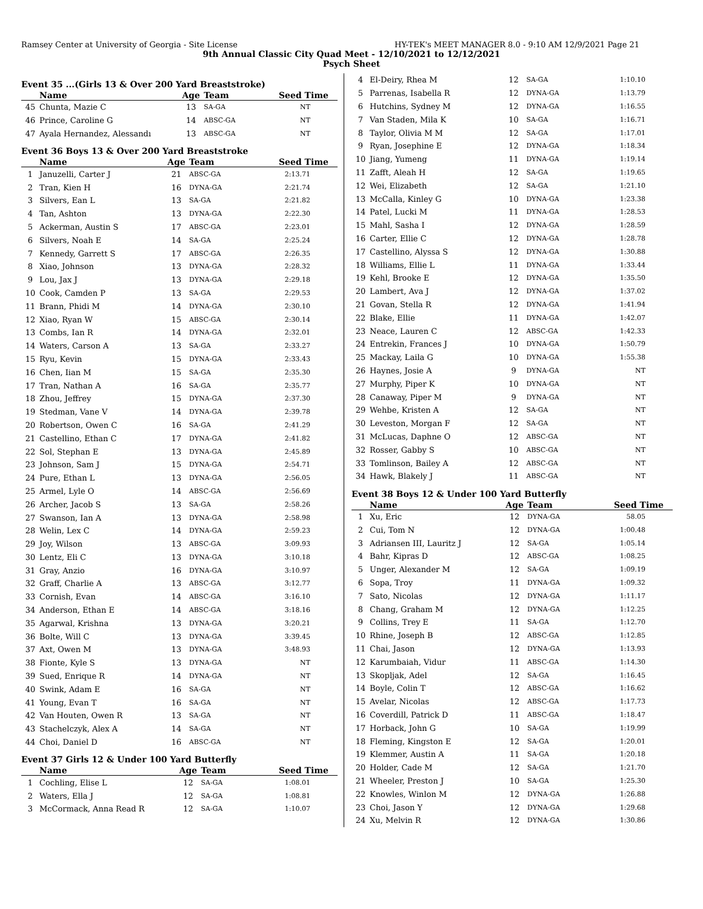Ramsey Center at University of Georgia - Site License HY-TEK's MEET MANAGER 8.0 - 9:10 AM 12/9/2021 Page 21
9th Annual Classic City Quad Meet - 12/10/2021 to 12/12/2021
Psych Sheet
Event 35 ...(Girls 13 & Over 200 Yard Breaststroke)
| | Name | Age | Team | Seed Time |
| --- | --- | --- | --- | --- |
| 45 | Chunta, Mazie C | 13 | SA-GA | NT |
| 46 | Prince, Caroline G | 14 | ABSC-GA | NT |
| 47 | Ayala Hernandez, Alessandı | 13 | ABSC-GA | NT |
Event 36 Boys 13 & Over 200 Yard Breaststroke
| | Name | Age | Team | Seed Time |
| --- | --- | --- | --- | --- |
| 1 | Januzelli, Carter J | 21 | ABSC-GA | 2:13.71 |
| 2 | Tran, Kien H | 16 | DYNA-GA | 2:21.74 |
| 3 | Silvers, Ean L | 13 | SA-GA | 2:21.82 |
| 4 | Tan, Ashton | 13 | DYNA-GA | 2:22.30 |
| 5 | Ackerman, Austin S | 17 | ABSC-GA | 2:23.01 |
| 6 | Silvers, Noah E | 14 | SA-GA | 2:25.24 |
| 7 | Kennedy, Garrett S | 17 | ABSC-GA | 2:26.35 |
| 8 | Xiao, Johnson | 13 | DYNA-GA | 2:28.32 |
| 9 | Lou, Jax J | 13 | DYNA-GA | 2:29.18 |
| 10 | Cook, Camden P | 13 | SA-GA | 2:29.53 |
| 11 | Brann, Phidi M | 14 | DYNA-GA | 2:30.10 |
| 12 | Xiao, Ryan W | 15 | ABSC-GA | 2:30.14 |
| 13 | Combs, Ian R | 14 | DYNA-GA | 2:32.01 |
| 14 | Waters, Carson A | 13 | SA-GA | 2:33.27 |
| 15 | Ryu, Kevin | 15 | DYNA-GA | 2:33.43 |
| 16 | Chen, Iian M | 15 | SA-GA | 2:35.30 |
| 17 | Tran, Nathan A | 16 | SA-GA | 2:35.77 |
| 18 | Zhou, Jeffrey | 15 | DYNA-GA | 2:37.30 |
| 19 | Stedman, Vane V | 14 | DYNA-GA | 2:39.78 |
| 20 | Robertson, Owen C | 16 | SA-GA | 2:41.29 |
| 21 | Castellino, Ethan C | 17 | DYNA-GA | 2:41.82 |
| 22 | Sol, Stephan E | 13 | DYNA-GA | 2:45.89 |
| 23 | Johnson, Sam J | 15 | DYNA-GA | 2:54.71 |
| 24 | Pure, Ethan L | 13 | DYNA-GA | 2:56.05 |
| 25 | Armel, Lyle O | 14 | ABSC-GA | 2:56.69 |
| 26 | Archer, Jacob S | 13 | SA-GA | 2:58.26 |
| 27 | Swanson, Ian A | 13 | DYNA-GA | 2:58.98 |
| 28 | Welin, Lex C | 14 | DYNA-GA | 2:59.23 |
| 29 | Joy, Wilson | 13 | ABSC-GA | 3:09.93 |
| 30 | Lentz, Eli C | 13 | DYNA-GA | 3:10.18 |
| 31 | Gray, Anzio | 16 | DYNA-GA | 3:10.97 |
| 32 | Graff, Charlie A | 13 | ABSC-GA | 3:12.77 |
| 33 | Cornish, Evan | 14 | ABSC-GA | 3:16.10 |
| 34 | Anderson, Ethan E | 14 | ABSC-GA | 3:18.16 |
| 35 | Agarwal, Krishna | 13 | DYNA-GA | 3:20.21 |
| 36 | Bolte, Will C | 13 | DYNA-GA | 3:39.45 |
| 37 | Axt, Owen M | 13 | DYNA-GA | 3:48.93 |
| 38 | Fionte, Kyle S | 13 | DYNA-GA | NT |
| 39 | Sued, Enrique R | 14 | DYNA-GA | NT |
| 40 | Swink, Adam E | 16 | SA-GA | NT |
| 41 | Young, Evan T | 16 | SA-GA | NT |
| 42 | Van Houten, Owen R | 13 | SA-GA | NT |
| 43 | Stachelczyk, Alex A | 14 | SA-GA | NT |
| 44 | Choi, Daniel D | 16 | ABSC-GA | NT |
Event 37 Girls 12 & Under 100 Yard Butterfly
| | Name | Age | Team | Seed Time |
| --- | --- | --- | --- | --- |
| 1 | Cochling, Elise L | 12 | SA-GA | 1:08.01 |
| 2 | Waters, Ella J | 12 | SA-GA | 1:08.81 |
| 3 | McCormack, Anna Read R | 12 | SA-GA | 1:10.07 |
| 4 | El-Deiry, Rhea M | 12 | SA-GA | 1:10.10 |
| 5 | Parrenas, Isabella R | 12 | DYNA-GA | 1:13.79 |
| 6 | Hutchins, Sydney M | 12 | DYNA-GA | 1:16.55 |
| 7 | Van Staden, Mila K | 10 | SA-GA | 1:16.71 |
| 8 | Taylor, Olivia M M | 12 | SA-GA | 1:17.01 |
| 9 | Ryan, Josephine E | 12 | DYNA-GA | 1:18.34 |
| 10 | Jiang, Yumeng | 11 | DYNA-GA | 1:19.14 |
| 11 | Zafft, Aleah H | 12 | SA-GA | 1:19.65 |
| 12 | Wei, Elizabeth | 12 | SA-GA | 1:21.10 |
| 13 | McCalla, Kinley G | 10 | DYNA-GA | 1:23.38 |
| 14 | Patel, Lucki M | 11 | DYNA-GA | 1:28.53 |
| 15 | Mahl, Sasha I | 12 | DYNA-GA | 1:28.59 |
| 16 | Carter, Ellie C | 12 | DYNA-GA | 1:28.78 |
| 17 | Castellino, Alyssa S | 12 | DYNA-GA | 1:30.88 |
| 18 | Williams, Ellie L | 11 | DYNA-GA | 1:33.44 |
| 19 | Kehl, Brooke E | 12 | DYNA-GA | 1:35.50 |
| 20 | Lambert, Ava J | 12 | DYNA-GA | 1:37.02 |
| 21 | Govan, Stella R | 12 | DYNA-GA | 1:41.94 |
| 22 | Blake, Ellie | 11 | DYNA-GA | 1:42.07 |
| 23 | Neace, Lauren C | 12 | ABSC-GA | 1:42.33 |
| 24 | Entrekin, Frances J | 10 | DYNA-GA | 1:50.79 |
| 25 | Mackay, Laila G | 10 | DYNA-GA | 1:55.38 |
| 26 | Haynes, Josie A | 9 | DYNA-GA | NT |
| 27 | Murphy, Piper K | 10 | DYNA-GA | NT |
| 28 | Canaway, Piper M | 9 | DYNA-GA | NT |
| 29 | Wehbe, Kristen A | 12 | SA-GA | NT |
| 30 | Leveston, Morgan F | 12 | SA-GA | NT |
| 31 | McLucas, Daphne O | 12 | ABSC-GA | NT |
| 32 | Rosser, Gabby S | 10 | ABSC-GA | NT |
| 33 | Tomlinson, Bailey A | 12 | ABSC-GA | NT |
| 34 | Hawk, Blakely J | 11 | ABSC-GA | NT |
Event 38 Boys 12 & Under 100 Yard Butterfly
| | Name | Age | Team | Seed Time |
| --- | --- | --- | --- | --- |
| 1 | Xu, Eric | 12 | DYNA-GA | 58.05 |
| 2 | Cui, Tom N | 12 | DYNA-GA | 1:00.48 |
| 3 | Adriansen III, Lauritz J | 12 | SA-GA | 1:05.14 |
| 4 | Bahr, Kipras D | 12 | ABSC-GA | 1:08.25 |
| 5 | Unger, Alexander M | 12 | SA-GA | 1:09.19 |
| 6 | Sopa, Troy | 11 | DYNA-GA | 1:09.32 |
| 7 | Sato, Nicolas | 12 | DYNA-GA | 1:11.17 |
| 8 | Chang, Graham M | 12 | DYNA-GA | 1:12.25 |
| 9 | Collins, Trey E | 11 | SA-GA | 1:12.70 |
| 10 | Rhine, Joseph B | 12 | ABSC-GA | 1:12.85 |
| 11 | Chai, Jason | 12 | DYNA-GA | 1:13.93 |
| 12 | Karumbaiah, Vidur | 11 | ABSC-GA | 1:14.30 |
| 13 | Skopljak, Adel | 12 | SA-GA | 1:16.45 |
| 14 | Boyle, Colin T | 12 | ABSC-GA | 1:16.62 |
| 15 | Avelar, Nicolas | 12 | ABSC-GA | 1:17.73 |
| 16 | Coverdill, Patrick D | 11 | ABSC-GA | 1:18.47 |
| 17 | Horback, John G | 10 | SA-GA | 1:19.99 |
| 18 | Fleming, Kingston E | 12 | SA-GA | 1:20.01 |
| 19 | Klemmer, Austin A | 11 | SA-GA | 1:20.18 |
| 20 | Holder, Cade M | 12 | SA-GA | 1:21.70 |
| 21 | Wheeler, Preston J | 10 | SA-GA | 1:25.30 |
| 22 | Knowles, Winlon M | 12 | DYNA-GA | 1:26.88 |
| 23 | Choi, Jason Y | 12 | DYNA-GA | 1:29.68 |
| 24 | Xu, Melvin R | 12 | DYNA-GA | 1:30.86 |